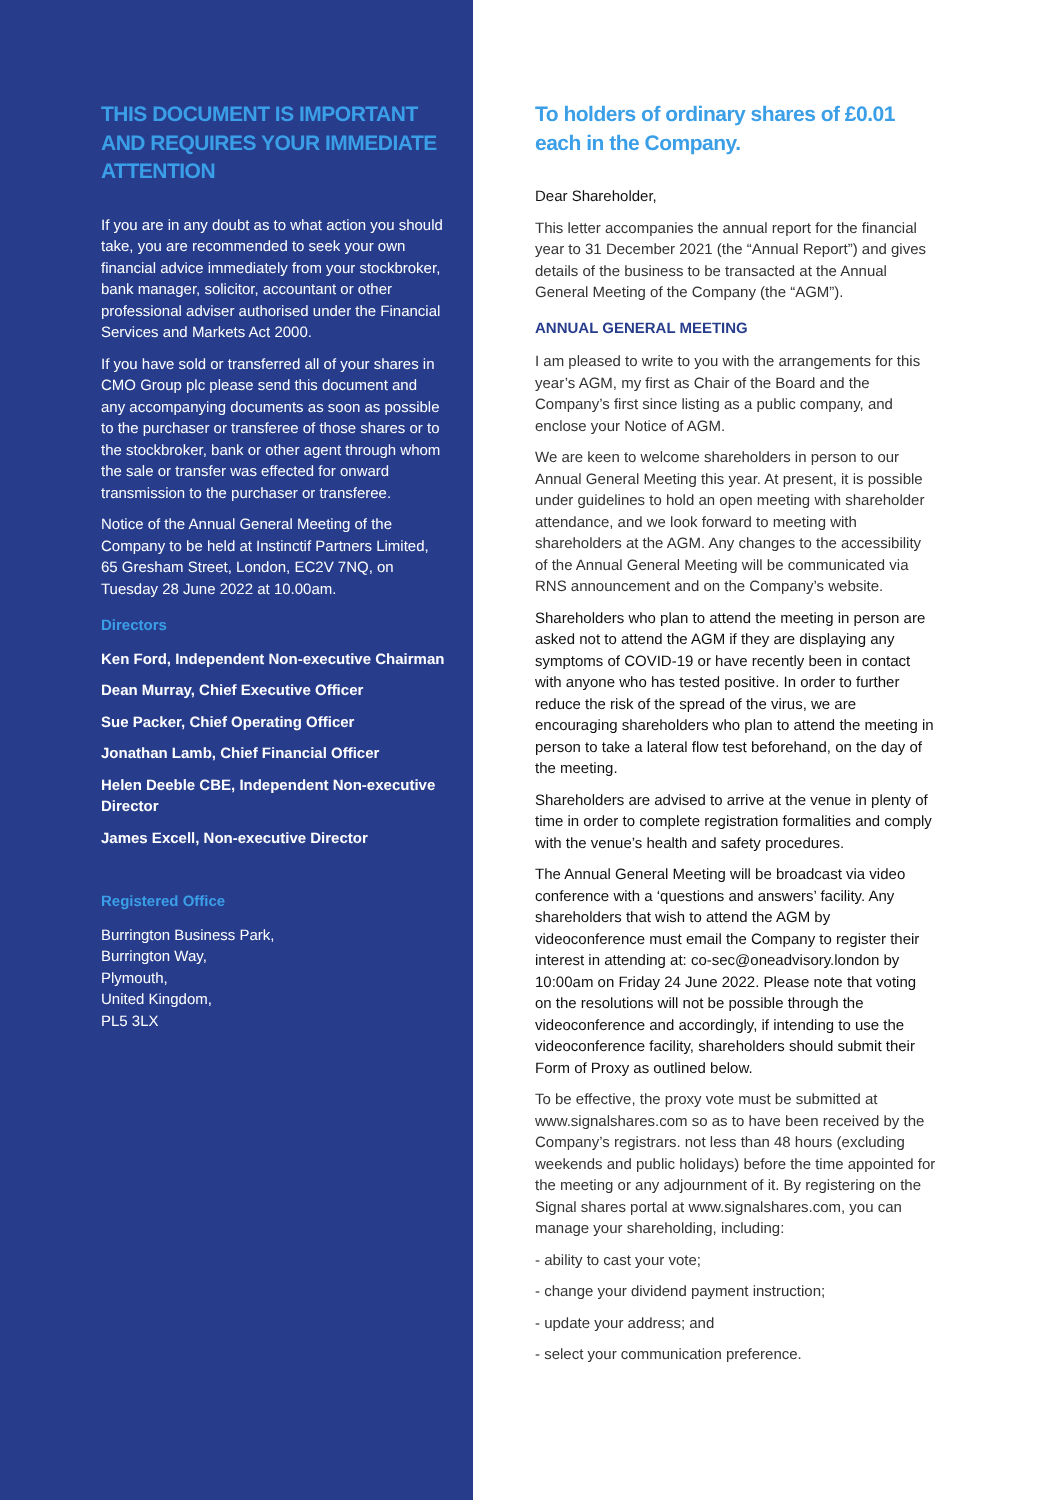THIS DOCUMENT IS IMPORTANT AND REQUIRES YOUR IMMEDIATE ATTENTION
If you are in any doubt as to what action you should take, you are recommended to seek your own financial advice immediately from your stockbroker, bank manager, solicitor, accountant or other professional adviser authorised under the Financial Services and Markets Act 2000.
If you have sold or transferred all of your shares in CMO Group plc please send this document and any accompanying documents as soon as possible to the purchaser or transferee of those shares or to the stockbroker, bank or other agent through whom the sale or transfer was effected for onward transmission to the purchaser or transferee.
Notice of the Annual General Meeting of the Company to be held at Instinctif Partners Limited, 65 Gresham Street, London, EC2V 7NQ, on Tuesday 28 June 2022 at 10.00am.
Directors
Ken Ford, Independent Non-executive Chairman
Dean Murray, Chief Executive Officer
Sue Packer, Chief Operating Officer
Jonathan Lamb, Chief Financial Officer
Helen Deeble CBE, Independent Non-executive Director
James Excell, Non-executive Director
Registered Office
Burrington Business Park,
Burrington Way,
Plymouth,
United Kingdom,
PL5 3LX
To holders of ordinary shares of £0.01 each in the Company.
Dear Shareholder,
This letter accompanies the annual report for the financial year to 31 December 2021 (the “Annual Report”) and gives details of the business to be transacted at the Annual General Meeting of the Company (the “AGM”).
ANNUAL GENERAL MEETING
I am pleased to write to you with the arrangements for this year’s AGM, my first as Chair of the Board and the Company’s first since listing as a public company, and enclose your Notice of AGM.
We are keen to welcome shareholders in person to our Annual General Meeting this year. At present, it is possible under guidelines to hold an open meeting with shareholder attendance, and we look forward to meeting with shareholders at the AGM. Any changes to the accessibility of the Annual General Meeting will be communicated via RNS announcement and on the Company’s website.
Shareholders who plan to attend the meeting in person are asked not to attend the AGM if they are displaying any symptoms of COVID-19 or have recently been in contact with anyone who has tested positive. In order to further reduce the risk of the spread of the virus, we are encouraging shareholders who plan to attend the meeting in person to take a lateral flow test beforehand, on the day of the meeting.
Shareholders are advised to arrive at the venue in plenty of time in order to complete registration formalities and comply with the venue’s health and safety procedures.
The Annual General Meeting will be broadcast via video conference with a ‘questions and answers’ facility. Any shareholders that wish to attend the AGM by videoconference must email the Company to register their interest in attending at: co-sec@oneadvisory.london by 10:00am on Friday 24 June 2022. Please note that voting on the resolutions will not be possible through the videoconference and accordingly, if intending to use the videoconference facility, shareholders should submit their Form of Proxy as outlined below.
To be effective, the proxy vote must be submitted at www.signalshares.com so as to have been received by the Company’s registrars. not less than 48 hours (excluding weekends and public holidays) before the time appointed for the meeting or any adjournment of it. By registering on the Signal shares portal at www.signalshares.com, you can manage your shareholding, including:
- ability to cast your vote;
- change your dividend payment instruction;
- update your address; and
- select your communication preference.